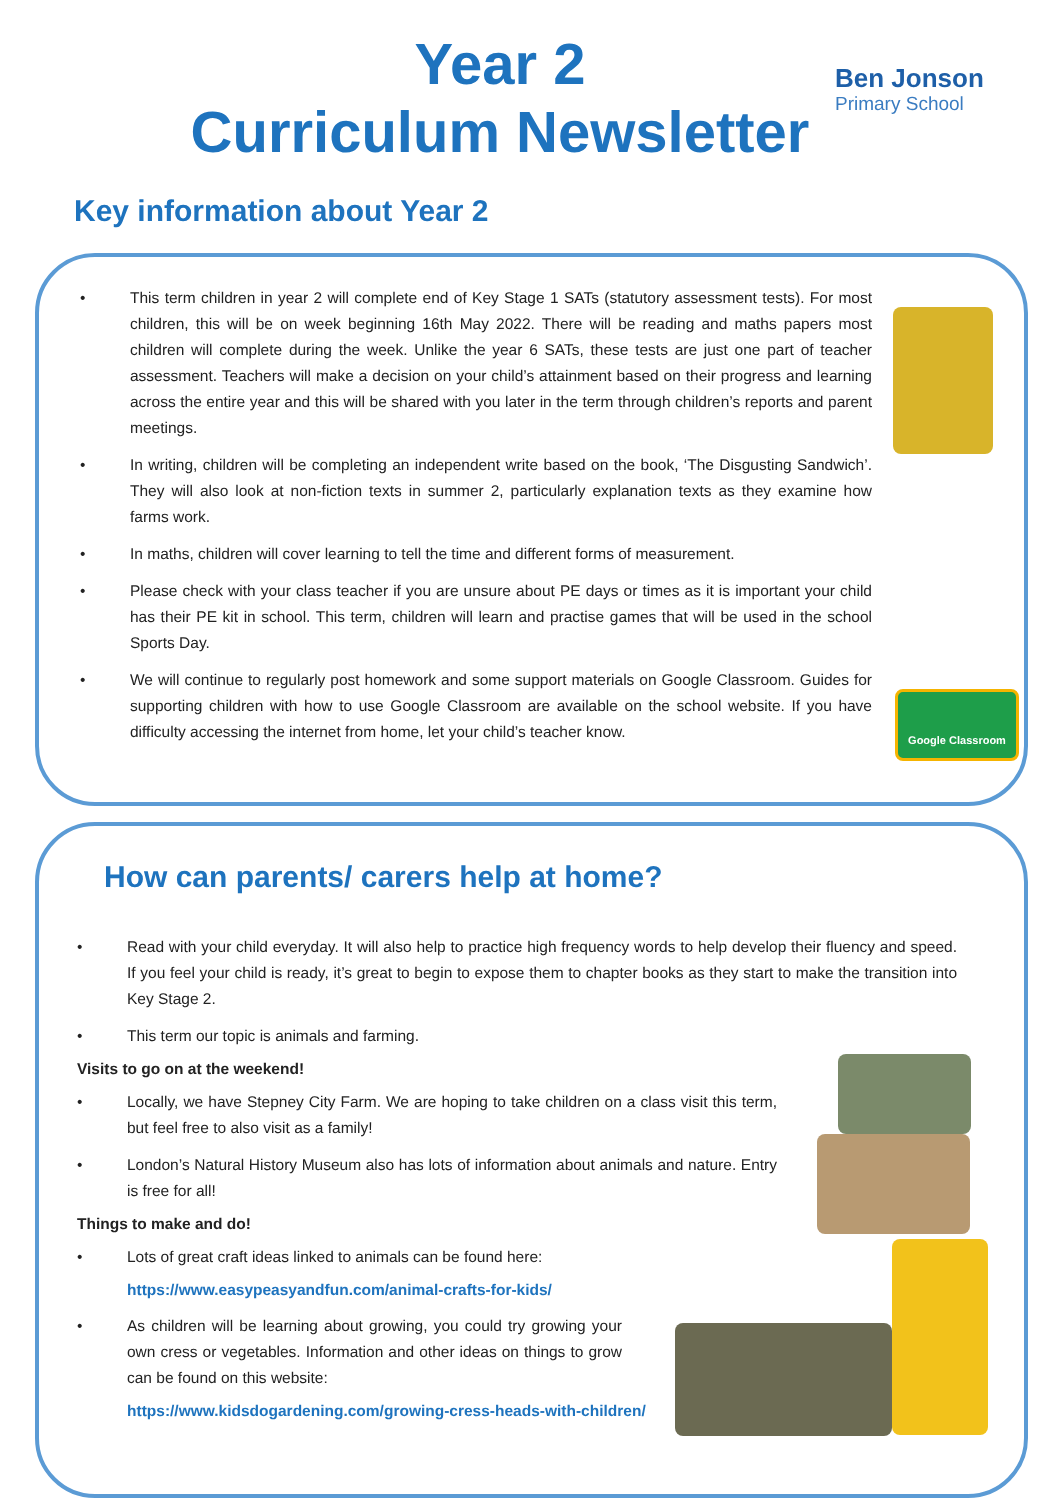Year 2
Curriculum Newsletter
Ben Jonson
Primary School
Key information about Year 2
Google Classroom
This term children in year 2 will complete end of Key Stage 1 SATs (statutory assessment tests). For most children, this will be on week beginning 16th May 2022. There will be reading and maths papers most children will complete during the week. Unlike the year 6 SATs, these tests are just one part of teacher assessment. Teachers will make a decision on your child’s attainment based on their progress and learning across the entire year and this will be shared with you later in the term through children’s reports and parent meetings.
In writing, children will be completing an independent write based on the book, ‘The Disgusting Sandwich’. They will also look at non-fiction texts in summer 2, particularly explanation texts as they examine how farms work.
In maths, children will cover learning to tell the time and different forms of measurement.
Please check with your class teacher if you are unsure about PE days or times as it is important your child has their PE kit in school. This term, children will learn and practise games that will be used in the school Sports Day.
We will continue to regularly post homework and some support materials on Google Classroom. Guides for supporting children with how to use Google Classroom are available on the school website. If you have difficulty accessing the internet from home, let your child’s teacher know.
How can parents/ carers help at home?
Read with your child everyday. It will also help to practice high frequency words to help develop their fluency and speed. If you feel your child is ready, it’s great to begin to expose them to chapter books as they start to make the transition into Key Stage 2.
This term our topic is animals and farming.
Visits to go on at the weekend!
Locally, we have Stepney City Farm. We are hoping to take children on a class visit this term, but feel free to also visit as a family!
London’s Natural History Museum also has lots of information about animals and nature. Entry is free for all!
Things to make and do!
Lots of great craft ideas linked to animals can be found here:
https://www.easypeasyandfun.com/animal-crafts-for-kids/
As children will be learning about growing, you could try growing your own cress or vegetables. Information and other ideas on things to grow can be found on this website:
https://www.kidsdogardening.com/growing-cress-heads-with-children/